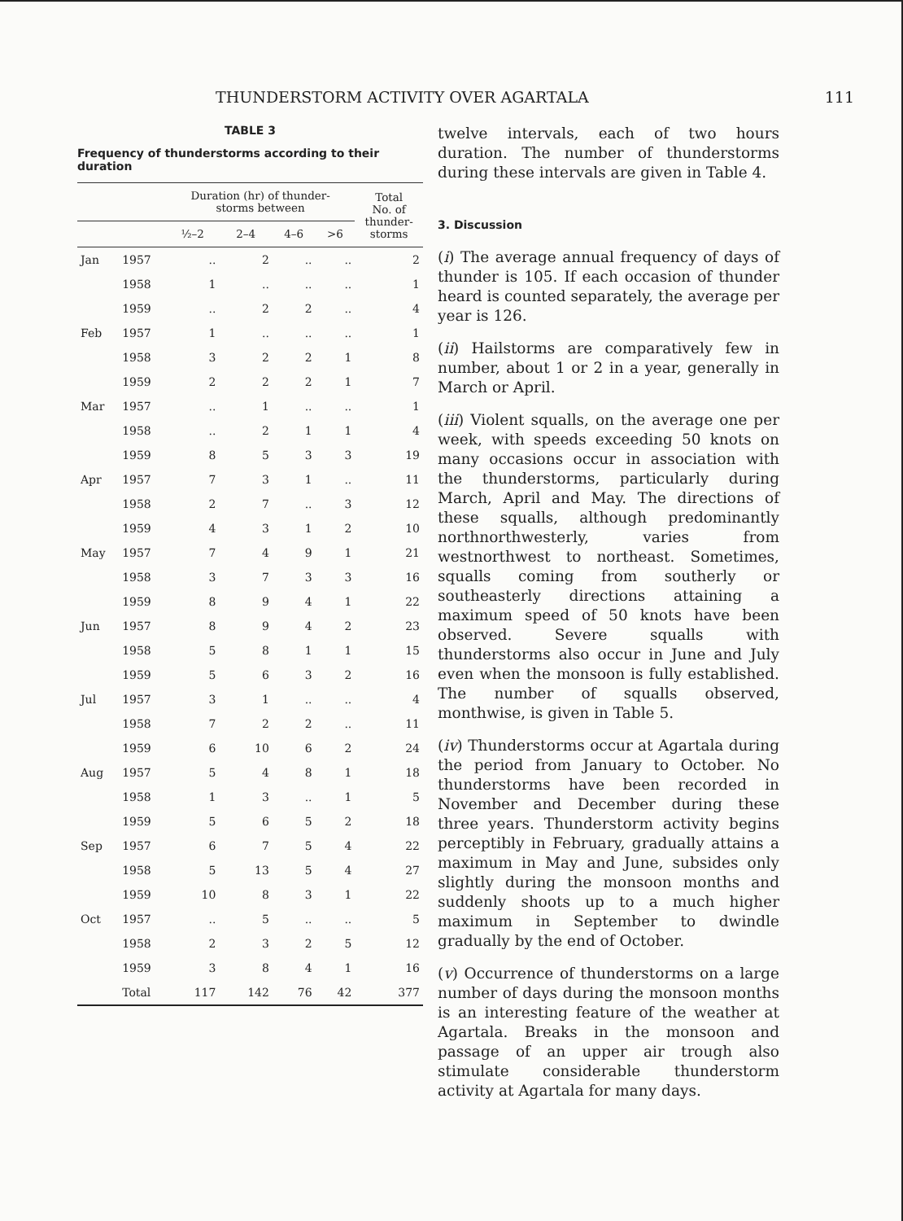THUNDERSTORM ACTIVITY OVER AGARTALA 111
TABLE 3
Frequency of thunderstorms according to their duration
| | | Duration (hr) of thunder- storms between | | | | Total No. of thunder- storms |
| --- | --- | --- | --- | --- | --- | --- |
| | | ½–2 | 2–4 | 4–6 | >6 | |
| Jan | 1957 | .. | 2 | .. | .. | 2 |
| | 1958 | 1 | .. | .. | .. | 1 |
| | 1959 | .. | 2 | 2 | .. | 4 |
| Feb | 1957 | 1 | .. | .. | .. | 1 |
| | 1958 | 3 | 2 | 2 | 1 | 8 |
| | 1959 | 2 | 2 | 2 | 1 | 7 |
| Mar | 1957 | .. | 1 | .. | .. | 1 |
| | 1958 | .. | 2 | 1 | 1 | 4 |
| | 1959 | 8 | 5 | 3 | 3 | 19 |
| Apr | 1957 | 7 | 3 | 1 | .. | 11 |
| | 1958 | 2 | 7 | .. | 3 | 12 |
| | 1959 | 4 | 3 | 1 | 2 | 10 |
| May | 1957 | 7 | 4 | 9 | 1 | 21 |
| | 1958 | 3 | 7 | 3 | 3 | 16 |
| | 1959 | 8 | 9 | 4 | 1 | 22 |
| Jun | 1957 | 8 | 9 | 4 | 2 | 23 |
| | 1958 | 5 | 8 | 1 | 1 | 15 |
| | 1959 | 5 | 6 | 3 | 2 | 16 |
| Jul | 1957 | 3 | 1 | .. | .. | 4 |
| | 1958 | 7 | 2 | 2 | .. | 11 |
| | 1959 | 6 | 10 | 6 | 2 | 24 |
| Aug | 1957 | 5 | 4 | 8 | 1 | 18 |
| | 1958 | 1 | 3 | .. | 1 | 5 |
| | 1959 | 5 | 6 | 5 | 2 | 18 |
| Sep | 1957 | 6 | 7 | 5 | 4 | 22 |
| | 1958 | 5 | 13 | 5 | 4 | 27 |
| | 1959 | 10 | 8 | 3 | 1 | 22 |
| Oct | 1957 | .. | 5 | .. | .. | 5 |
| | 1958 | 2 | 3 | 2 | 5 | 12 |
| | 1959 | 3 | 8 | 4 | 1 | 16 |
| | Total | 117 | 142 | 76 | 42 | 377 |
twelve intervals, each of two hours duration. The number of thunderstorms during these intervals are given in Table 4.
3. Discussion
(i) The average annual frequency of days of thunder is 105. If each occasion of thunder heard is counted separately, the average per year is 126.
(ii) Hailstorms are comparatively few in number, about 1 or 2 in a year, generally in March or April.
(iii) Violent squalls, on the average one per week, with speeds exceeding 50 knots on many occasions occur in association with the thunderstorms, particularly during March, April and May. The directions of these squalls, although predominantly northnorthwesterly, varies from westnorthwest to northeast. Sometimes, squalls coming from southerly or southeasterly directions attaining a maximum speed of 50 knots have been observed. Severe squalls with thunderstorms also occur in June and July even when the monsoon is fully established. The number of squalls observed, monthwise, is given in Table 5.
(iv) Thunderstorms occur at Agartala during the period from January to October. No thunderstorms have been recorded in November and December during these three years. Thunderstorm activity begins perceptibly in February, gradually attains a maximum in May and June, subsides only slightly during the monsoon months and suddenly shoots up to a much higher maximum in September to dwindle gradually by the end of October.
(v) Occurrence of thunderstorms on a large number of days during the monsoon months is an interesting feature of the weather at Agartala. Breaks in the monsoon and passage of an upper air trough also stimulate considerable thunderstorm activity at Agartala for many days.